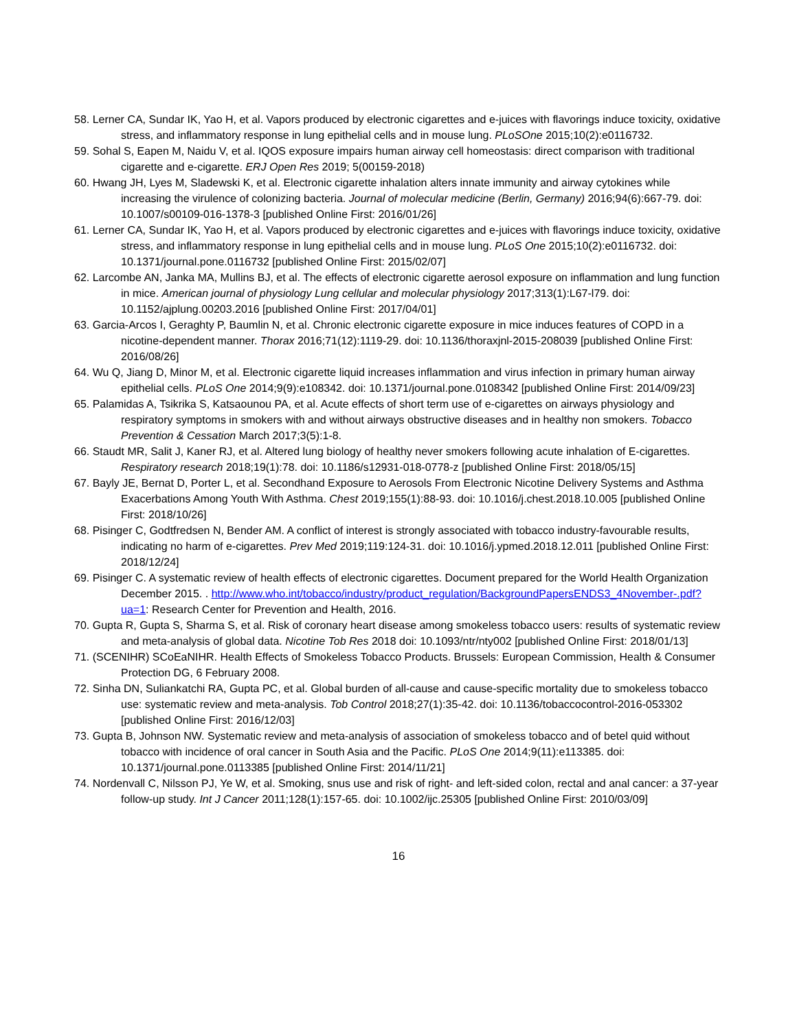58. Lerner CA, Sundar IK, Yao H, et al. Vapors produced by electronic cigarettes and e-juices with flavorings induce toxicity, oxidative stress, and inflammatory response in lung epithelial cells and in mouse lung. PLoSOne 2015;10(2):e0116732.
59. Sohal S, Eapen M, Naidu V, et al. IQOS exposure impairs human airway cell homeostasis: direct comparison with traditional cigarette and e-cigarette. ERJ Open Res 2019; 5(00159-2018)
60. Hwang JH, Lyes M, Sladewski K, et al. Electronic cigarette inhalation alters innate immunity and airway cytokines while increasing the virulence of colonizing bacteria. Journal of molecular medicine (Berlin, Germany) 2016;94(6):667-79. doi: 10.1007/s00109-016-1378-3 [published Online First: 2016/01/26]
61. Lerner CA, Sundar IK, Yao H, et al. Vapors produced by electronic cigarettes and e-juices with flavorings induce toxicity, oxidative stress, and inflammatory response in lung epithelial cells and in mouse lung. PLoS One 2015;10(2):e0116732. doi: 10.1371/journal.pone.0116732 [published Online First: 2015/02/07]
62. Larcombe AN, Janka MA, Mullins BJ, et al. The effects of electronic cigarette aerosol exposure on inflammation and lung function in mice. American journal of physiology Lung cellular and molecular physiology 2017;313(1):L67-l79. doi: 10.1152/ajplung.00203.2016 [published Online First: 2017/04/01]
63. Garcia-Arcos I, Geraghty P, Baumlin N, et al. Chronic electronic cigarette exposure in mice induces features of COPD in a nicotine-dependent manner. Thorax 2016;71(12):1119-29. doi: 10.1136/thoraxjnl-2015-208039 [published Online First: 2016/08/26]
64. Wu Q, Jiang D, Minor M, et al. Electronic cigarette liquid increases inflammation and virus infection in primary human airway epithelial cells. PLoS One 2014;9(9):e108342. doi: 10.1371/journal.pone.0108342 [published Online First: 2014/09/23]
65. Palamidas A, Tsikrika S, Katsaounou PA, et al. Acute effects of short term use of e-cigarettes on airways physiology and respiratory symptoms in smokers with and without airways obstructive diseases and in healthy non smokers. Tobacco Prevention & Cessation March 2017;3(5):1-8.
66. Staudt MR, Salit J, Kaner RJ, et al. Altered lung biology of healthy never smokers following acute inhalation of E-cigarettes. Respiratory research 2018;19(1):78. doi: 10.1186/s12931-018-0778-z [published Online First: 2018/05/15]
67. Bayly JE, Bernat D, Porter L, et al. Secondhand Exposure to Aerosols From Electronic Nicotine Delivery Systems and Asthma Exacerbations Among Youth With Asthma. Chest 2019;155(1):88-93. doi: 10.1016/j.chest.2018.10.005 [published Online First: 2018/10/26]
68. Pisinger C, Godtfredsen N, Bender AM. A conflict of interest is strongly associated with tobacco industry-favourable results, indicating no harm of e-cigarettes. Prev Med 2019;119:124-31. doi: 10.1016/j.ypmed.2018.12.011 [published Online First: 2018/12/24]
69. Pisinger C. A systematic review of health effects of electronic cigarettes. Document prepared for the World Health Organization December 2015. . http://www.who.int/tobacco/industry/product_regulation/BackgroundPapersENDS3_4November-.pdf?ua=1: Research Center for Prevention and Health, 2016.
70. Gupta R, Gupta S, Sharma S, et al. Risk of coronary heart disease among smokeless tobacco users: results of systematic review and meta-analysis of global data. Nicotine Tob Res 2018 doi: 10.1093/ntr/nty002 [published Online First: 2018/01/13]
71. (SCENIHR) SCoEaNIHR. Health Effects of Smokeless Tobacco Products. Brussels: European Commission, Health & Consumer Protection DG, 6 February 2008.
72. Sinha DN, Suliankatchi RA, Gupta PC, et al. Global burden of all-cause and cause-specific mortality due to smokeless tobacco use: systematic review and meta-analysis. Tob Control 2018;27(1):35-42. doi: 10.1136/tobaccocontrol-2016-053302 [published Online First: 2016/12/03]
73. Gupta B, Johnson NW. Systematic review and meta-analysis of association of smokeless tobacco and of betel quid without tobacco with incidence of oral cancer in South Asia and the Pacific. PLoS One 2014;9(11):e113385. doi: 10.1371/journal.pone.0113385 [published Online First: 2014/11/21]
74. Nordenvall C, Nilsson PJ, Ye W, et al. Smoking, snus use and risk of right- and left-sided colon, rectal and anal cancer: a 37-year follow-up study. Int J Cancer 2011;128(1):157-65. doi: 10.1002/ijc.25305 [published Online First: 2010/03/09]
16